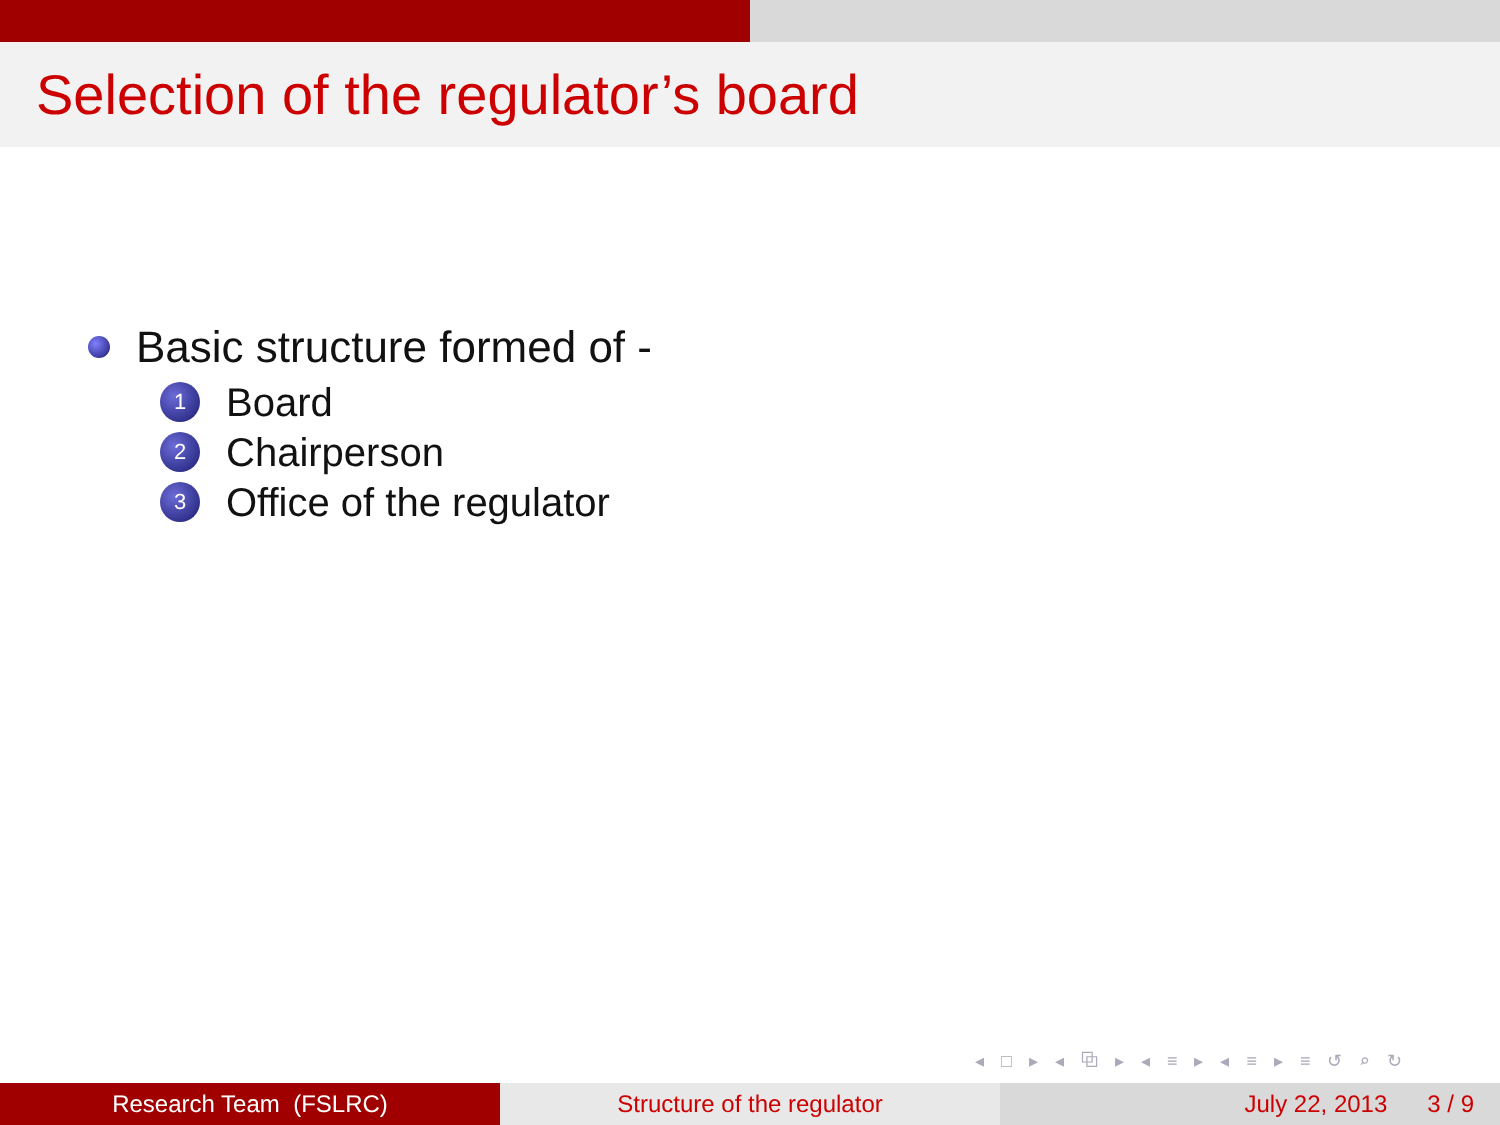Selection of the regulator’s board
Basic structure formed of -
1 Board
2 Chairperson
3 Office of the regulator
◂ □ ▸ ◂ ⧉ ▸ ◂ ≡ ▸ ◂ ≡ ▸ ≡ ↺ ⌕ ↻
Research Team (FSLRC) Structure of the regulator July 22, 2013 3 / 9